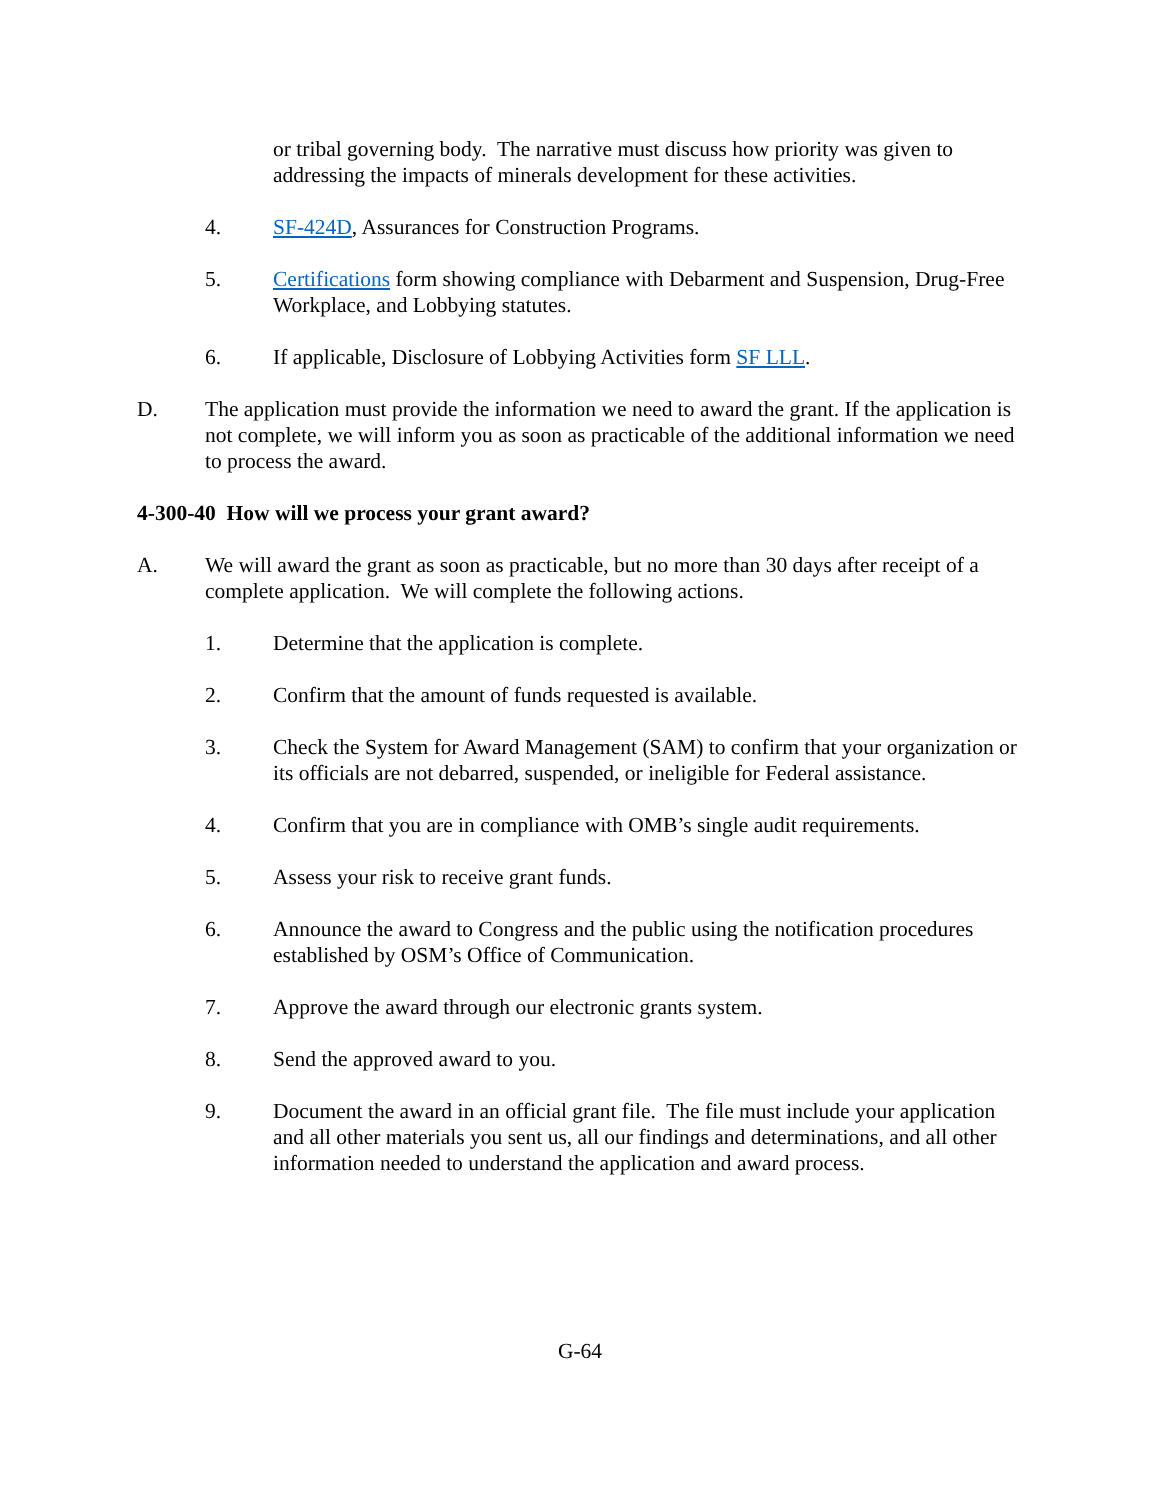or tribal governing body. The narrative must discuss how priority was given to addressing the impacts of minerals development for these activities.
4. SF-424D, Assurances for Construction Programs.
5. Certifications form showing compliance with Debarment and Suspension, Drug-Free Workplace, and Lobbying statutes.
6. If applicable, Disclosure of Lobbying Activities form SF LLL.
D. The application must provide the information we need to award the grant. If the application is not complete, we will inform you as soon as practicable of the additional information we need to process the award.
4-300-40 How will we process your grant award?
A. We will award the grant as soon as practicable, but no more than 30 days after receipt of a complete application. We will complete the following actions.
1. Determine that the application is complete.
2. Confirm that the amount of funds requested is available.
3. Check the System for Award Management (SAM) to confirm that your organization or its officials are not debarred, suspended, or ineligible for Federal assistance.
4. Confirm that you are in compliance with OMB’s single audit requirements.
5. Assess your risk to receive grant funds.
6. Announce the award to Congress and the public using the notification procedures established by OSM’s Office of Communication.
7. Approve the award through our electronic grants system.
8. Send the approved award to you.
9. Document the award in an official grant file. The file must include your application and all other materials you sent us, all our findings and determinations, and all other information needed to understand the application and award process.
G-64